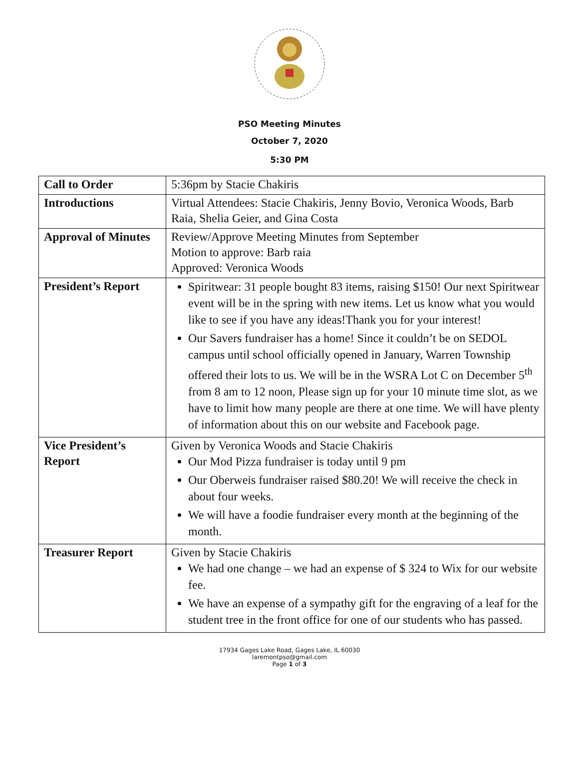PSO Meeting Minutes
October 7, 2020
5:30 PM
| Call to Order | 5:36pm by Stacie Chakiris |
| Introductions | Virtual Attendees: Stacie Chakiris, Jenny Bovio, Veronica Woods, Barb Raia, Shelia Geier, and Gina Costa |
| Approval of Minutes | Review/Approve Meeting Minutes from September Motion to approve: Barb raia Approved: Veronica Woods |
| President’s Report | Spiritwear: 31 people bought 83 items, raising $150! Our next Spiritwear event will be in the spring with new items. Let us know what you would like to see if you have any ideas!Thank you for your interest! Our Savers fundraiser has a home! Since it couldn’t be on SEDOL campus until school officially opened in January, Warren Township offered their lots to us. We will be in the WSRA Lot C on December 5<sup>th</sup> from 8 am to 12 noon, Please sign up for your 10 minute time slot, as we have to limit how many people are there at one time. We will have plenty of information about this on our website and Facebook page. |
| Vice President’s Report | Given by Veronica Woods and Stacie Chakiris Our Mod Pizza fundraiser is today until 9 pm Our Oberweis fundraiser raised $80.20! We will receive the check in about four weeks. We will have a foodie fundraiser every month at the beginning of the month. |
| Treasurer Report | Given by Stacie Chakiris We had one change – we had an expense of $ 324 to Wix for our website fee. We have an expense of a sympathy gift for the engraving of a leaf for the student tree in the front office for one of our students who has passed. |
17934 Gages Lake Road, Gages Lake, IL 60030
laremontpso@gmail.com
Page 1 of 3